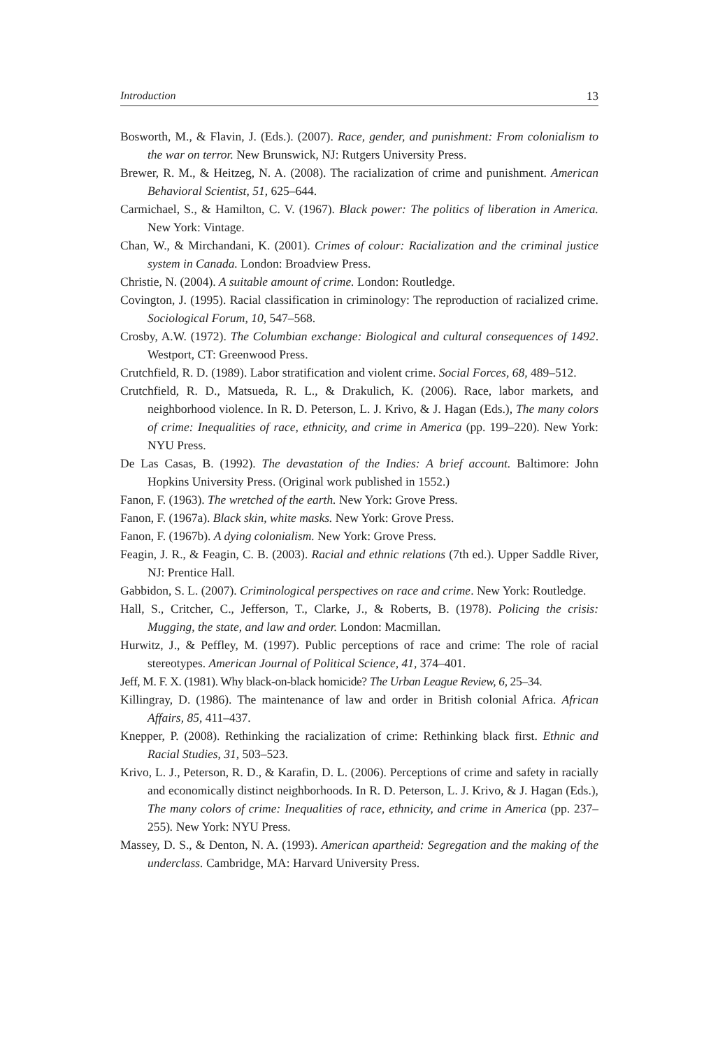Introduction 13
Bosworth, M., & Flavin, J. (Eds.). (2007). Race, gender, and punishment: From colonialism to the war on terror. New Brunswick, NJ: Rutgers University Press.
Brewer, R. M., & Heitzeg, N. A. (2008). The racialization of crime and punishment. American Behavioral Scientist, 51, 625–644.
Carmichael, S., & Hamilton, C. V. (1967). Black power: The politics of liberation in America. New York: Vintage.
Chan, W., & Mirchandani, K. (2001). Crimes of colour: Racialization and the criminal justice system in Canada. London: Broadview Press.
Christie, N. (2004). A suitable amount of crime. London: Routledge.
Covington, J. (1995). Racial classification in criminology: The reproduction of racialized crime. Sociological Forum, 10, 547–568.
Crosby, A.W. (1972). The Columbian exchange: Biological and cultural consequences of 1492. Westport, CT: Greenwood Press.
Crutchfield, R. D. (1989). Labor stratification and violent crime. Social Forces, 68, 489–512.
Crutchfield, R. D., Matsueda, R. L., & Drakulich, K. (2006). Race, labor markets, and neighborhood violence. In R. D. Peterson, L. J. Krivo, & J. Hagan (Eds.), The many colors of crime: Inequalities of race, ethnicity, and crime in America (pp. 199–220). New York: NYU Press.
De Las Casas, B. (1992). The devastation of the Indies: A brief account. Baltimore: John Hopkins University Press. (Original work published in 1552.)
Fanon, F. (1963). The wretched of the earth. New York: Grove Press.
Fanon, F. (1967a). Black skin, white masks. New York: Grove Press.
Fanon, F. (1967b). A dying colonialism. New York: Grove Press.
Feagin, J. R., & Feagin, C. B. (2003). Racial and ethnic relations (7th ed.). Upper Saddle River, NJ: Prentice Hall.
Gabbidon, S. L. (2007). Criminological perspectives on race and crime. New York: Routledge.
Hall, S., Critcher, C., Jefferson, T., Clarke, J., & Roberts, B. (1978). Policing the crisis: Mugging, the state, and law and order. London: Macmillan.
Hurwitz, J., & Peffley, M. (1997). Public perceptions of race and crime: The role of racial stereotypes. American Journal of Political Science, 41, 374–401.
Jeff, M. F. X. (1981). Why black-on-black homicide? The Urban League Review, 6, 25–34.
Killingray, D. (1986). The maintenance of law and order in British colonial Africa. African Affairs, 85, 411–437.
Knepper, P. (2008). Rethinking the racialization of crime: Rethinking black first. Ethnic and Racial Studies, 31, 503–523.
Krivo, L. J., Peterson, R. D., & Karafin, D. L. (2006). Perceptions of crime and safety in racially and economically distinct neighborhoods. In R. D. Peterson, L. J. Krivo, & J. Hagan (Eds.), The many colors of crime: Inequalities of race, ethnicity, and crime in America (pp. 237–255). New York: NYU Press.
Massey, D. S., & Denton, N. A. (1993). American apartheid: Segregation and the making of the underclass. Cambridge, MA: Harvard University Press.